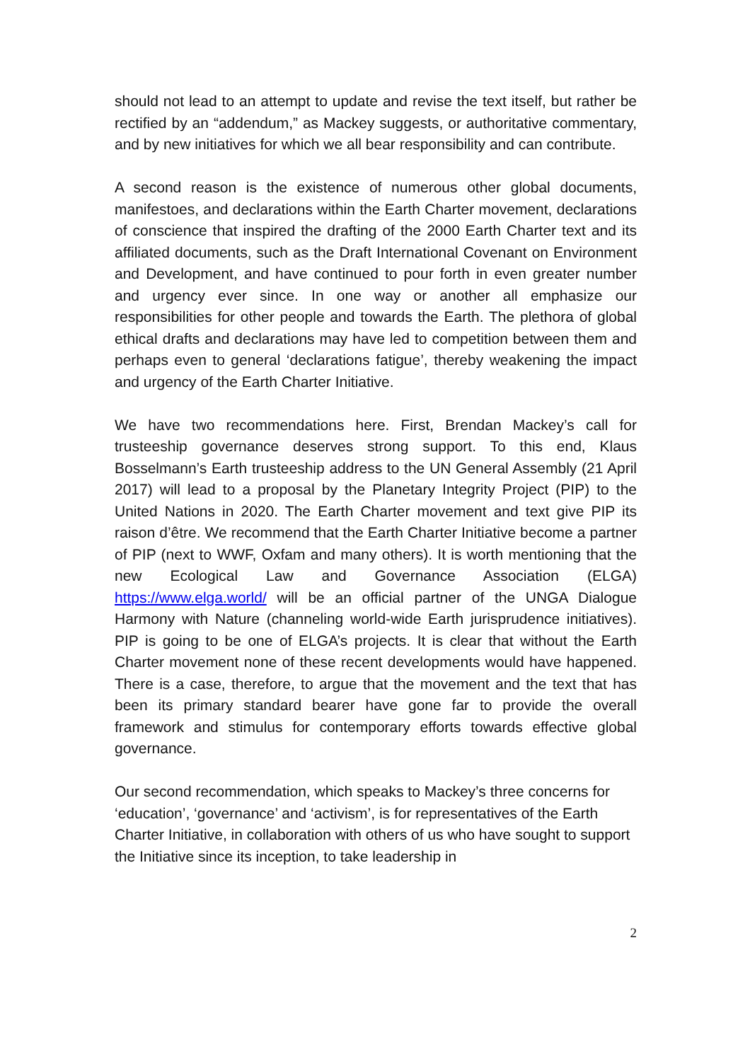should not lead to an attempt to update and revise the text itself, but rather be rectified by an “addendum,” as Mackey suggests, or authoritative commentary, and by new initiatives for which we all bear responsibility and can contribute.
A second reason is the existence of numerous other global documents, manifestoes, and declarations within the Earth Charter movement, declarations of conscience that inspired the drafting of the 2000 Earth Charter text and its affiliated documents, such as the Draft International Covenant on Environment and Development, and have continued to pour forth in even greater number and urgency ever since. In one way or another all emphasize our responsibilities for other people and towards the Earth. The plethora of global ethical drafts and declarations may have led to competition between them and perhaps even to general ‘declarations fatigue’, thereby weakening the impact and urgency of the Earth Charter Initiative.
We have two recommendations here. First, Brendan Mackey’s call for trusteeship governance deserves strong support. To this end, Klaus Bosselmann’s Earth trusteeship address to the UN General Assembly (21 April 2017) will lead to a proposal by the Planetary Integrity Project (PIP) to the United Nations in 2020. The Earth Charter movement and text give PIP its raison d’être. We recommend that the Earth Charter Initiative become a partner of PIP (next to WWF, Oxfam and many others). It is worth mentioning that the new Ecological Law and Governance Association (ELGA) https://www.elga.world/ will be an official partner of the UNGA Dialogue Harmony with Nature (channeling world-wide Earth jurisprudence initiatives). PIP is going to be one of ELGA’s projects. It is clear that without the Earth Charter movement none of these recent developments would have happened. There is a case, therefore, to argue that the movement and the text that has been its primary standard bearer have gone far to provide the overall framework and stimulus for contemporary efforts towards effective global governance.
Our second recommendation, which speaks to Mackey’s three concerns for ‘education’, ‘governance’ and ‘activism’, is for representatives of the Earth Charter Initiative, in collaboration with others of us who have sought to support the Initiative since its inception, to take leadership in
2